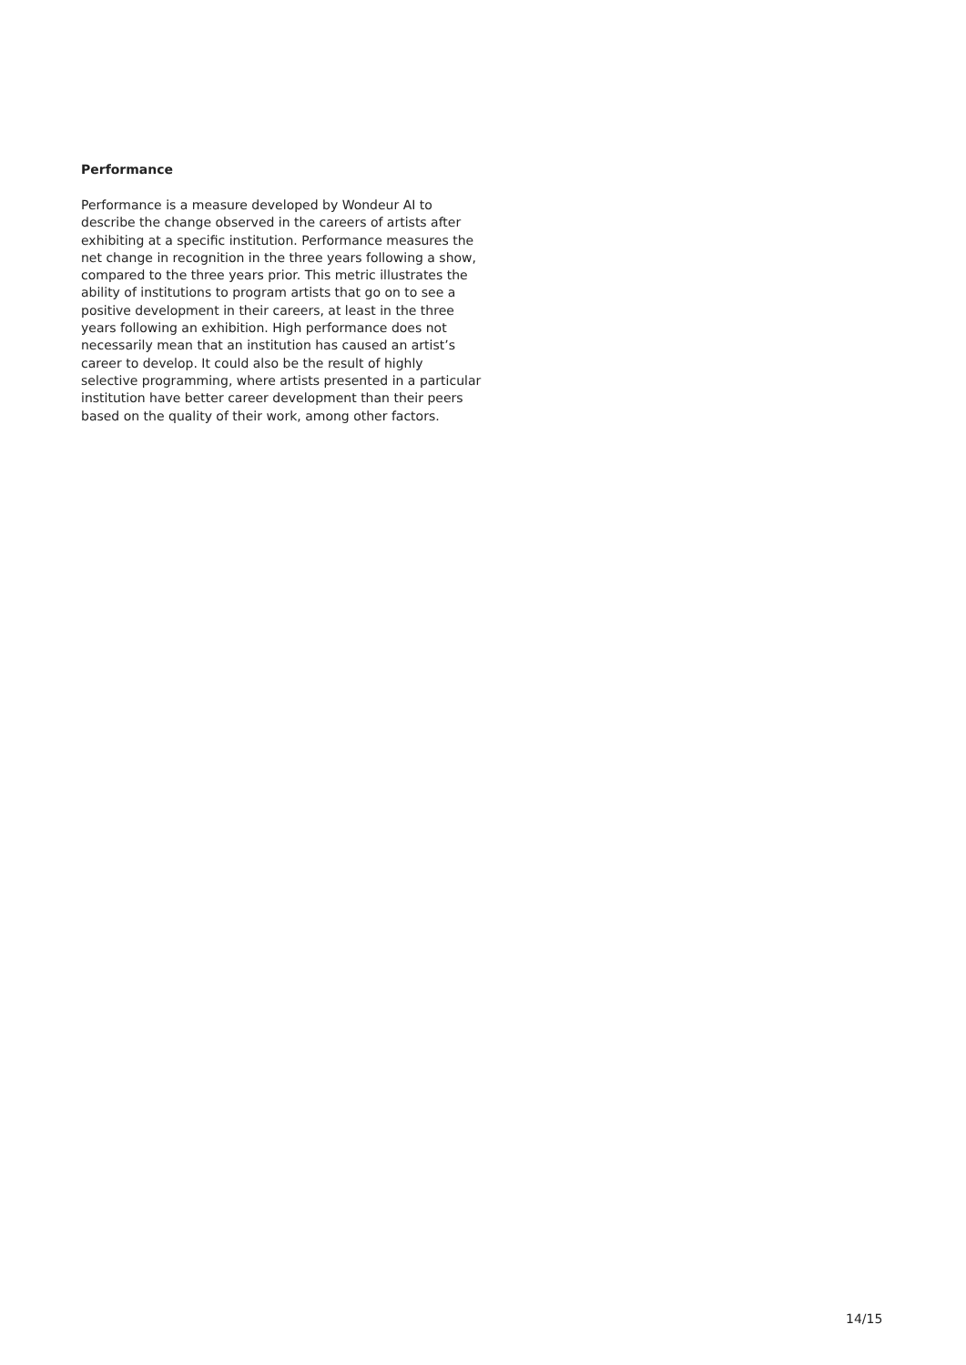Performance
Performance is a measure developed by Wondeur AI to describe the change observed in the careers of artists after exhibiting at a specific institution. Performance measures the net change in recognition in the three years following a show, compared to the three years prior. This metric illustrates the ability of institutions to program artists that go on to see a positive development in their careers, at least in the three years following an exhibition. High performance does not necessarily mean that an institution has caused an artist’s career to develop. It could also be the result of highly selective programming, where artists presented in a particular institution have better career development than their peers based on the quality of their work, among other factors.
14/15